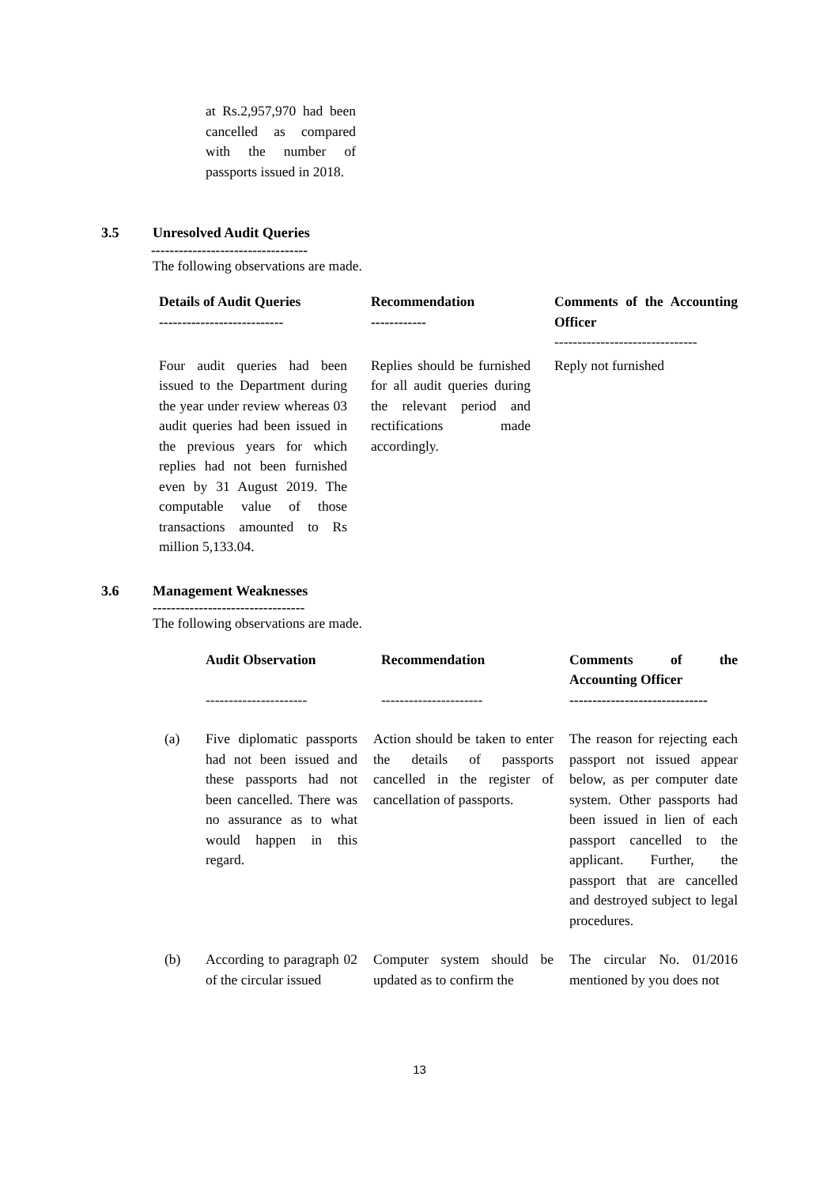at Rs.2,957,970 had been cancelled as compared with the number of passports issued in 2018.
3.5 Unresolved Audit Queries
----------------------------------
The following observations are made.
| Details of Audit Queries --------------------------- | Recommendation ------------ | Comments of the Accounting Officer ------------------------------- |
| --- | --- | --- |
| Four audit queries had been issued to the Department during the year under review whereas 03 audit queries had been issued in the previous years for which replies had not been furnished even by 31 August 2019. The computable value of those transactions amounted to Rs million 5,133.04. | Replies should be furnished for all audit queries during the relevant period and rectifications made accordingly. | Reply not furnished |
3.6 Management Weaknesses
---------------------------------
The following observations are made.
| | Audit Observation ---------------------- | Recommendation ---------------------- | Comments of the Accounting Officer ------------------------------ |
| (a) | Five diplomatic passports had not been issued and these passports had not been cancelled. There was no assurance as to what would happen in this regard. | Action should be taken to enter the details of passports cancelled in the register of cancellation of passports. | The reason for rejecting each passport not issued appear below, as per computer date system. Other passports had been issued in lien of each passport cancelled to the applicant. Further, the passport that are cancelled and destroyed subject to legal procedures. |
| (b) | According to paragraph 02 of the circular issued | Computer system should be updated as to confirm the | The circular No. 01/2016 mentioned by you does not |
13